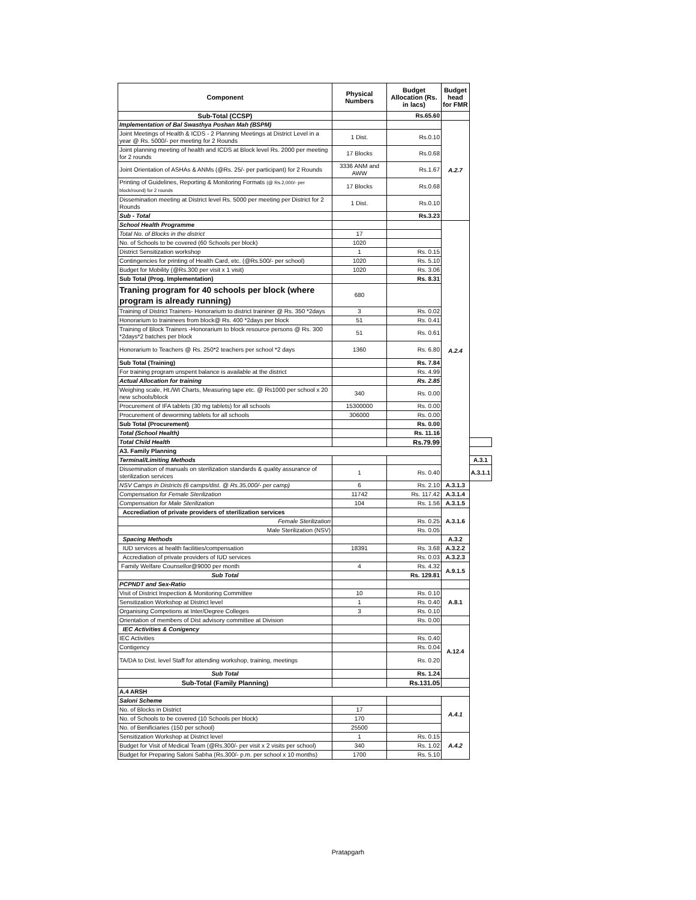| Component | Physical Numbers | Budget Allocation (Rs. in lacs) | Budget head for FMR | |
| --- | --- | --- | --- | --- |
| Sub-Total (CCSP) | | Rs.65.60 | | |
| Implementation of Bal Swasthya Poshan Mah (BSPM) | | | A.2.7 | |
| Joint Meetings of Health & ICDS - 2 Planning Meetings at District Level in a year @ Rs. 5000/- per meeting for 2 Rounds | 1 Dist. | Rs.0.10 | | |
| Joint planning meeting of health and ICDS at Block level Rs. 2000 per meeting for 2 rounds | 17 Blocks | Rs.0.68 | | |
| Joint Orientation of ASHAs & ANMs (@Rs. 25/- per participant) for 2 Rounds | 3336 ANM and AWW | Rs.1.67 | | |
| Printing of Guidelines, Reporting & Monitoring Formats (@ Rs.2,000/- per block/round) for 2 rounds | 17 Blocks | Rs.0.68 | | |
| Dissemination meeting at District level Rs. 5000 per meeting per District for 2 Rounds | 1 Dist. | Rs.0.10 | | |
| Sub - Total | | Rs.3.23 | | |
| School Health Programme | | | A.2.4 | |
| Total No. of Blocks in the district | 17 | | | |
| No. of Schools to be covered (60 Schools per block) | 1020 | | | |
| District Sensitization workshop | 1 | Rs. 0.15 | | |
| Contingencies for printing of Health Card, etc. (@Rs.500/- per school) | 1020 | Rs. 5.10 | | |
| Budget for Mobility (@Rs.300 per visit x 1 visit) | 1020 | Rs. 3.06 | | |
| Sub Total (Prog. Implementation) | | Rs. 8.31 | | |
| Traning program for 40 schools per block (where program is already running) | 680 | | | |
| Training of District Trainers- Honorarium to district traininer @ Rs. 350 *2days | 3 | Rs. 0.02 | | |
| Honorarium to traininees from block@ Rs. 400 *2days per block | 51 | Rs. 0.41 | | |
| Training of Block Trainers -Honorarium to block resource persons @ Rs. 300 *2days*2 batches per block | 51 | Rs. 0.61 | | |
| Honorarium to Teachers @ Rs. 250*2 teachers per school *2 days | 1360 | Rs. 6.80 | | |
| Sub Total (Training) | | Rs. 7.84 | | |
| For training program unspent balance is available at the district | | Rs. 4.99 | | |
| Actual Allocation for training | | Rs. 2.85 | | |
| Weighing scale, Ht./Wt Charts, Measuring tape etc. @ Rs1000 per school x 20 new schools/block | 340 | Rs. 0.00 | | |
| Procurement of IFA tablets (30 mg tablets) for all schools | 15300000 | Rs. 0.00 | | |
| Procurement of deworming tablets for all schools | 306000 | Rs. 0.00 | | |
| Sub Total (Procurement) | | Rs. 0.00 | | |
| Total (School Health) | | Rs. 11.16 | | |
| Total Child Health | | Rs.79.99 | | |
| A3. Family Planning | | | | |
| Terminal/Limiting Methods | | | | A.3.1 |
| Dissemination of manuals on sterilization standards & quality assurance of sterilization services | 1 | Rs. 0.40 | | A.3.1.1 |
| NSV Camps in Districts (6 camps/dist. @ Rs.35,000/- per camp) | 6 | Rs. 2.10 | A.3.1.3 | |
| Compensation for Female Sterilization | 11742 | Rs. 117.42 | A.3.1.4 | |
| Compensation for Male Sterilization | 104 | Rs. 1.56 | A.3.1.5 | |
| Accrediation of private providers of sterilization services | | | A.3.1.6 | |
| Female Sterilization | | Rs. 0.25 | | |
| Male Sterilization (NSV) | | Rs. 0.05 | | |
| Spacing Methods | | | A.3.2 | |
| IUD services at health facilities/compensation | 18391 | Rs. 3.68 | A.3.2.2 | |
| Accrediation of private providers of IUD services | | Rs. 0.03 | A.3.2.3 | |
| Family Welfare Counsellor@9000 per month | 4 | Rs. 4.32 | A.9.1.5 | |
| Sub Total | | Rs. 129.81 | | |
| PCPNDT and Sex-Ratio | | | | |
| Visit of District Inspection & Monitoring Committee | 10 | Rs. 0.10 | A.8.1 | |
| Sensitization Workshop at District level | 1 | Rs. 0.40 | | |
| Organising Competions at Inter/Degree Colleges | 3 | Rs. 0.10 | | |
| Orientation of members of Dist advisory committee at Division | | Rs. 0.00 | | |
| IEC Activities & Conigency | | | A.12.4 | |
| IEC Activities | | Rs. 0.40 | | |
| Contigency | | Rs. 0.04 | | |
| TA/DA to Dist. level Staff for attending workshop, training, meetings | | Rs. 0.20 | | |
| Sub Total | | Rs. 1.24 | | |
| Sub-Total (Family Planning) | | Rs.131.05 | | |
| A.4 ARSH | | | | |
| Saloni Scheme | | | A.4.1 | |
| No. of Blocks in District | 17 | | | |
| No. of Schools to be covered (10 Schools per block) | 170 | | | |
| No. of Benificiaries (150 per school) | 25500 | | | |
| Sensitization Workshop at District level | 1 | Rs. 0.15 | A.4.2 | |
| Budget for Visit of Medical Team (@Rs.300/- per visit x 2 visits per school) | 340 | Rs. 1.02 | | |
| Budget for Preparing Saloni Sabha (Rs.300/- p.m. per school x 10 months) | 1700 | Rs. 5.10 | | |
Pratapgarh